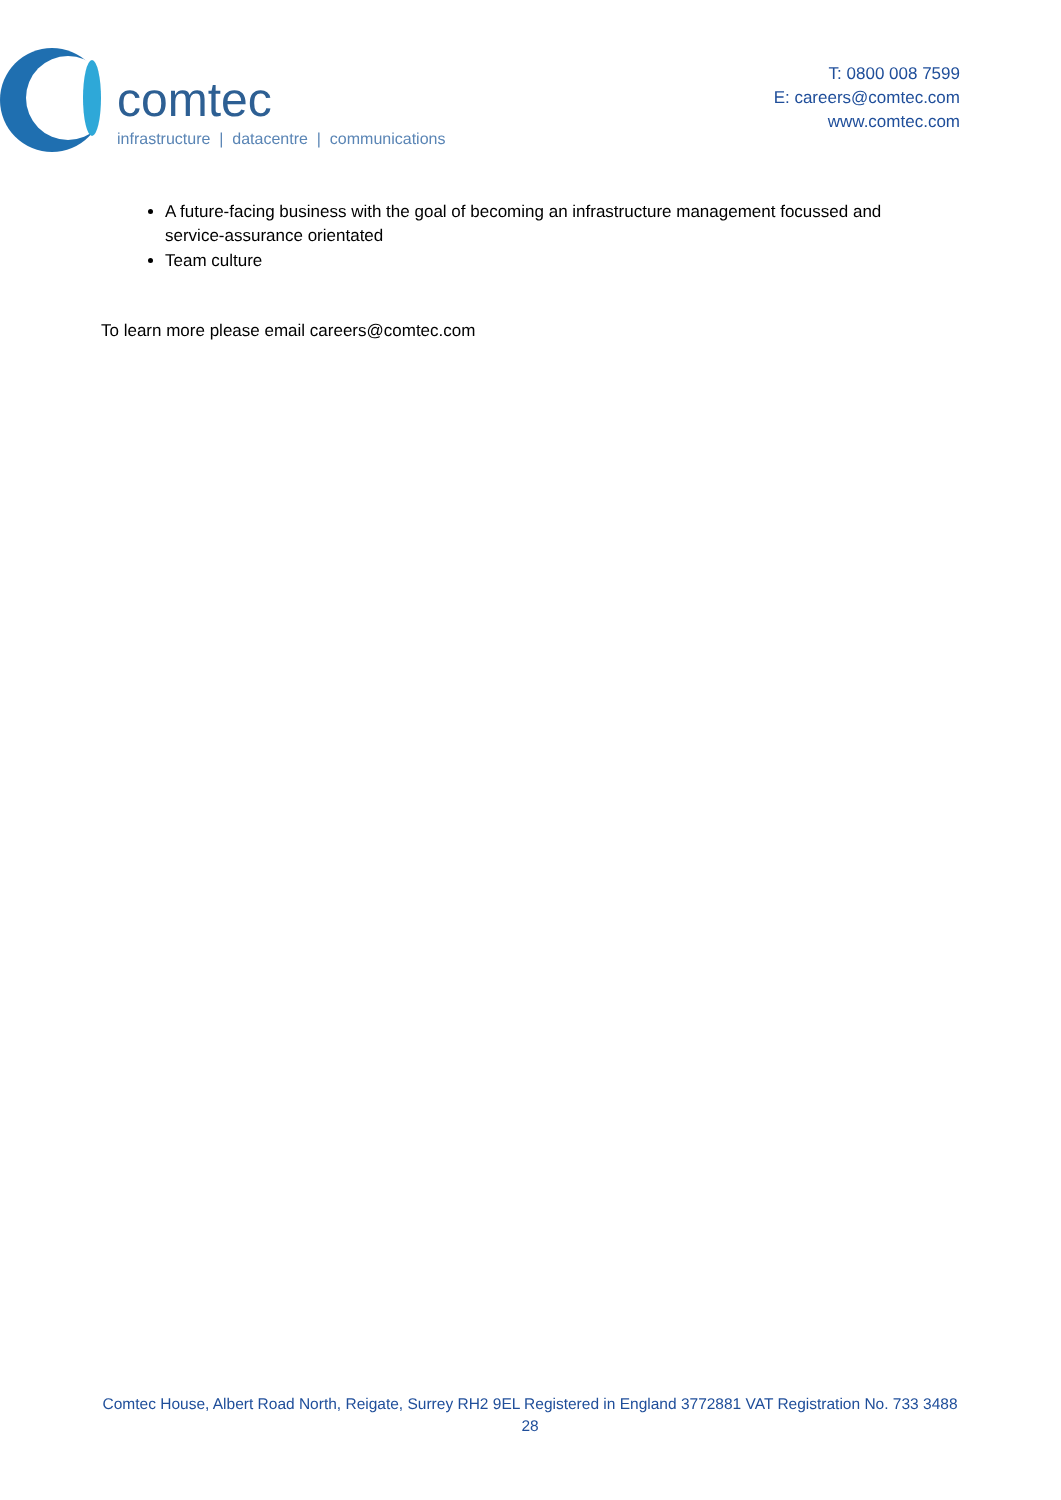comtec
infrastructure | datacentre | communications
T: 0800 008 7599
E: careers@comtec.com
www.comtec.com
A future-facing business with the goal of becoming an infrastructure management focussed and service-assurance orientated
Team culture
To learn more please email careers@comtec.com
Comtec House, Albert Road North, Reigate, Surrey RH2 9EL Registered in England 3772881 VAT Registration No. 733 3488 28